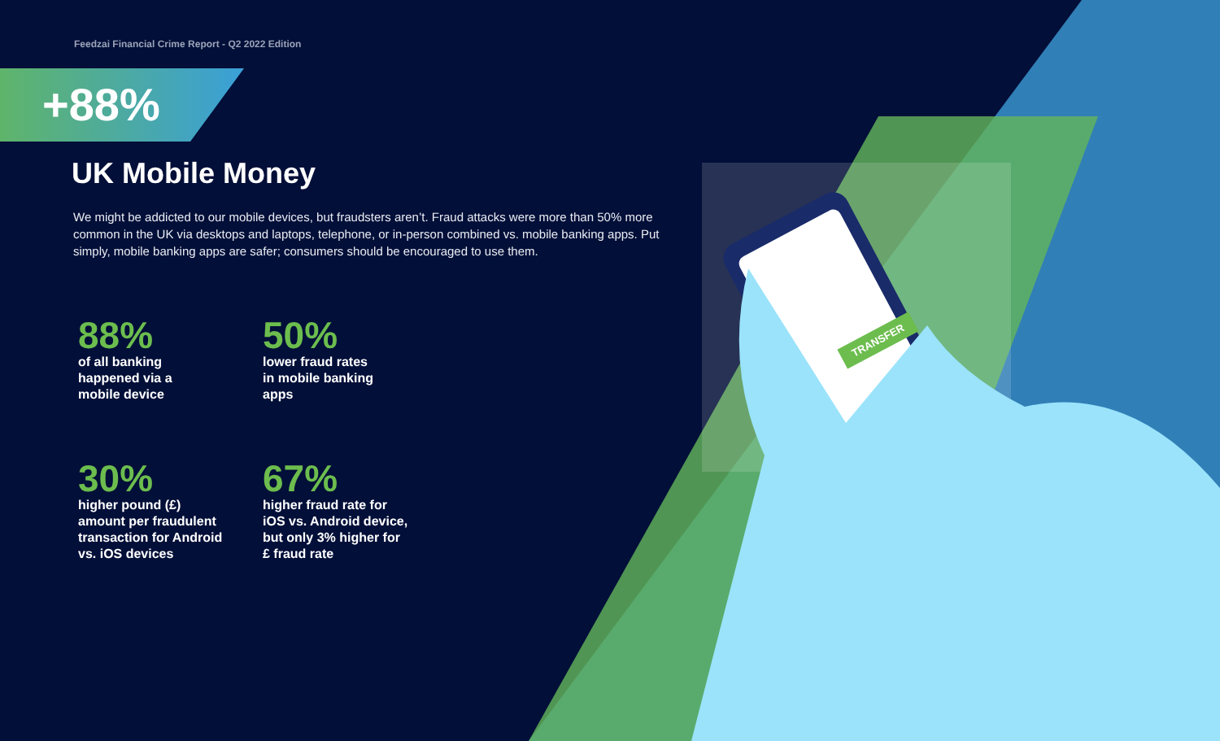Feedzai Financial Crime Report - Q2 2022 Edition
+88%
UK Mobile Money
We might be addicted to our mobile devices, but fraudsters aren’t. Fraud attacks were more than 50% more common in the UK via desktops and laptops, telephone, or in-person combined vs. mobile banking apps. Put simply, mobile banking apps are safer; consumers should be encouraged to use them.
88%
of all banking
happened via a
mobile device
50%
lower fraud rates
in mobile banking
apps
30%
higher pound (£)
amount per fraudulent
transaction for Android
vs. iOS devices
67%
higher fraud rate for
iOS vs. Android device,
but only 3% higher for
£ fraud rate
TRANSFER